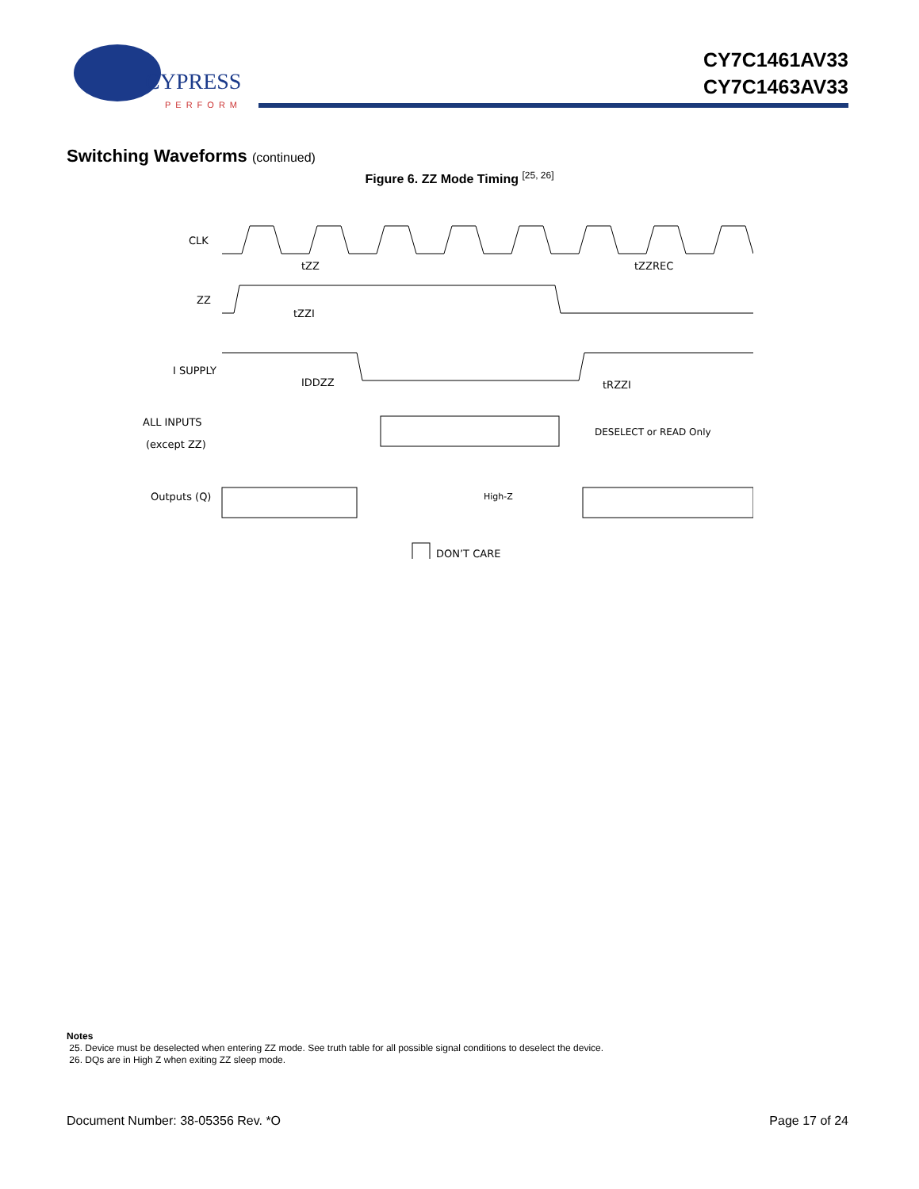CYPRESS
PERFORM
CY7C1461AV33
CY7C1463AV33
Switching Waveforms (continued)
Figure 6. ZZ Mode Timing <sup>[25, 26]</sup>
CLK
tZZ
tZZREC
ZZ
tZZI
I SUPPLY
IDDZZ
tRZZI
ALL INPUTS
(except ZZ)
DESELECT or READ Only
Outputs (Q)
High-Z
DON’T CARE
Notes
25. Device must be deselected when entering ZZ mode. See truth table for all possible signal conditions to deselect the device.
26. DQs are in High Z when exiting ZZ sleep mode.
Document Number: 38-05356 Rev. *O Page 17 of 24